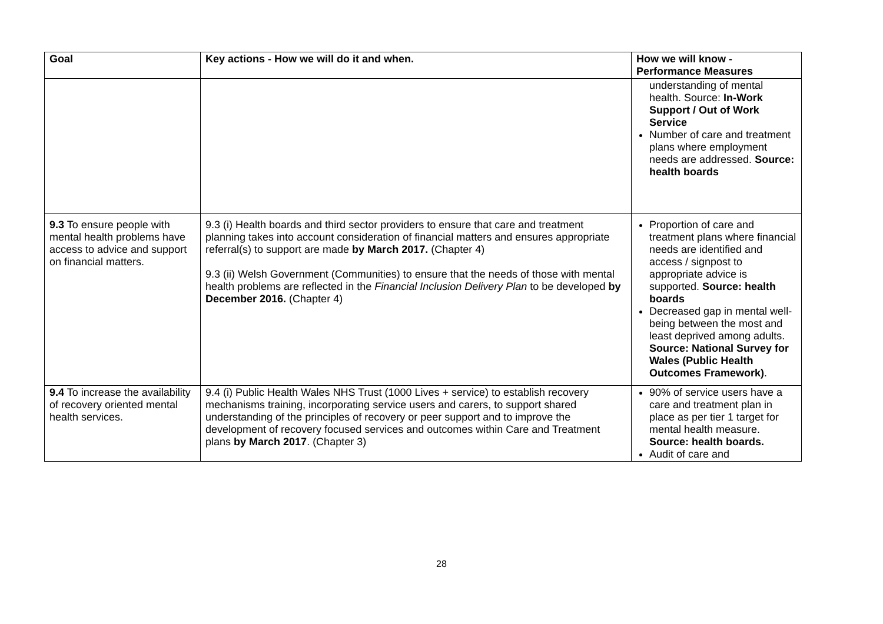| Goal | Key actions - How we will do it and when. | How we will know - Performance Measures |
| --- | --- | --- |
| | | understanding of mental health. Source: In-Work Support / Out of Work Service Number of care and treatment plans where employment needs are addressed. Source: health boards |
| 9.3 To ensure people with mental health problems have access to advice and support on financial matters. | 9.3 (i) Health boards and third sector providers to ensure that care and treatment planning takes into account consideration of financial matters and ensures appropriate referral(s) to support are made by March 2017. (Chapter 4) 9.3 (ii) Welsh Government (Communities) to ensure that the needs of those with mental health problems are reflected in the Financial Inclusion Delivery Plan to be developed by December 2016. (Chapter 4) | Proportion of care and treatment plans where financial needs are identified and access / signpost to appropriate advice is supported. Source: health boards Decreased gap in mental well-being between the most and least deprived among adults. Source: National Survey for Wales (Public Health Outcomes Framework) . |
| 9.4 To increase the availability of recovery oriented mental health services. | 9.4 (i) Public Health Wales NHS Trust (1000 Lives + service) to establish recovery mechanisms training, incorporating service users and carers, to support shared understanding of the principles of recovery or peer support and to improve the development of recovery focused services and outcomes within Care and Treatment plans by March 2017 . (Chapter 3) | 90% of service users have a care and treatment plan in place as per tier 1 target for mental health measure. Source: health boards. Audit of care and |
28